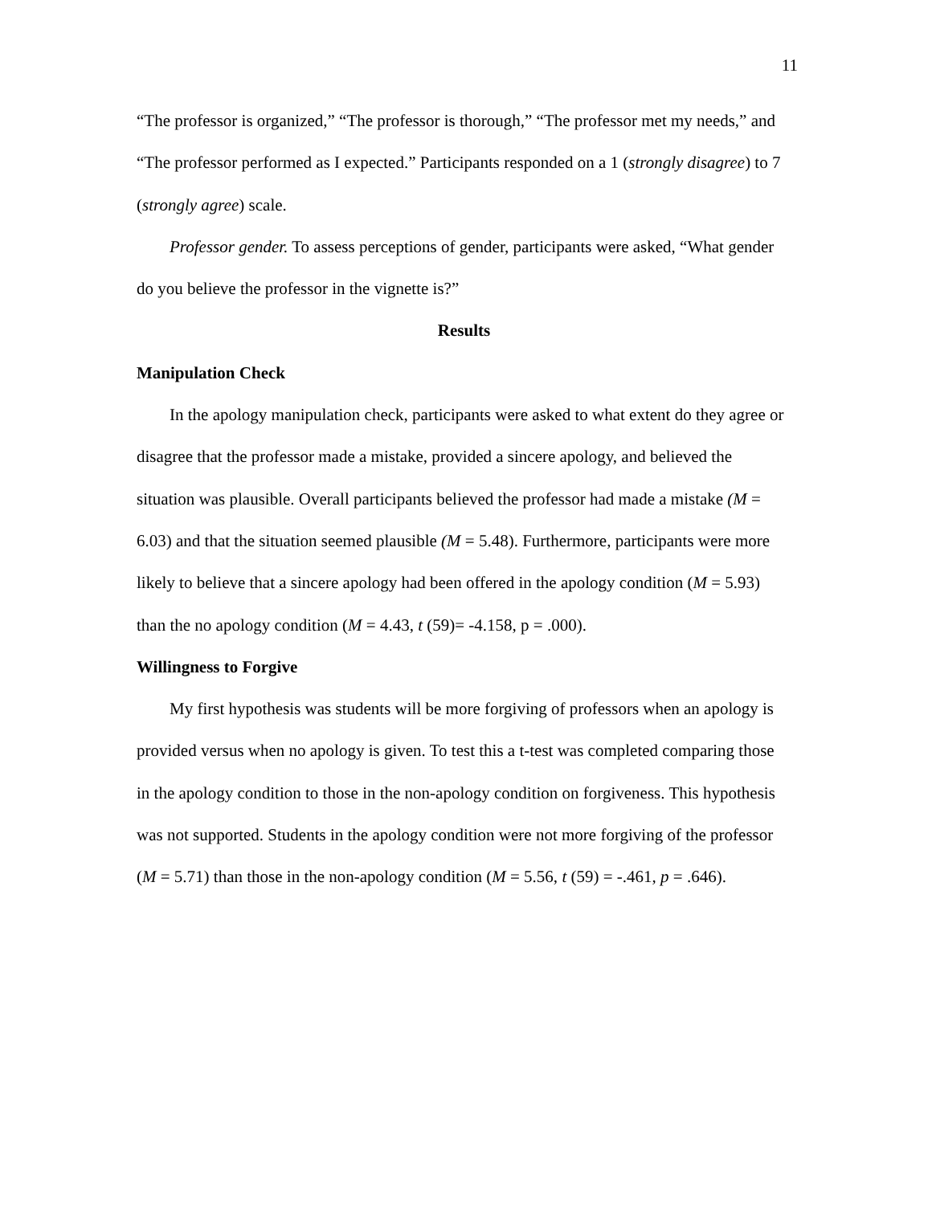11
“The professor is organized,” “The professor is thorough,” “The professor met my needs,” and “The professor performed as I expected.” Participants responded on a 1 (strongly disagree) to 7 (strongly agree) scale.
Professor gender. To assess perceptions of gender, participants were asked, “What gender do you believe the professor in the vignette is?”
Results
Manipulation Check
In the apology manipulation check, participants were asked to what extent do they agree or disagree that the professor made a mistake, provided a sincere apology, and believed the situation was plausible. Overall participants believed the professor had made a mistake (M = 6.03) and that the situation seemed plausible (M = 5.48). Furthermore, participants were more likely to believe that a sincere apology had been offered in the apology condition (M = 5.93) than the no apology condition (M = 4.43, t (59)= -4.158, p = .000).
Willingness to Forgive
My first hypothesis was students will be more forgiving of professors when an apology is provided versus when no apology is given. To test this a t-test was completed comparing those in the apology condition to those in the non-apology condition on forgiveness. This hypothesis was not supported. Students in the apology condition were not more forgiving of the professor (M = 5.71) than those in the non-apology condition (M = 5.56, t (59) = -.461, p = .646).